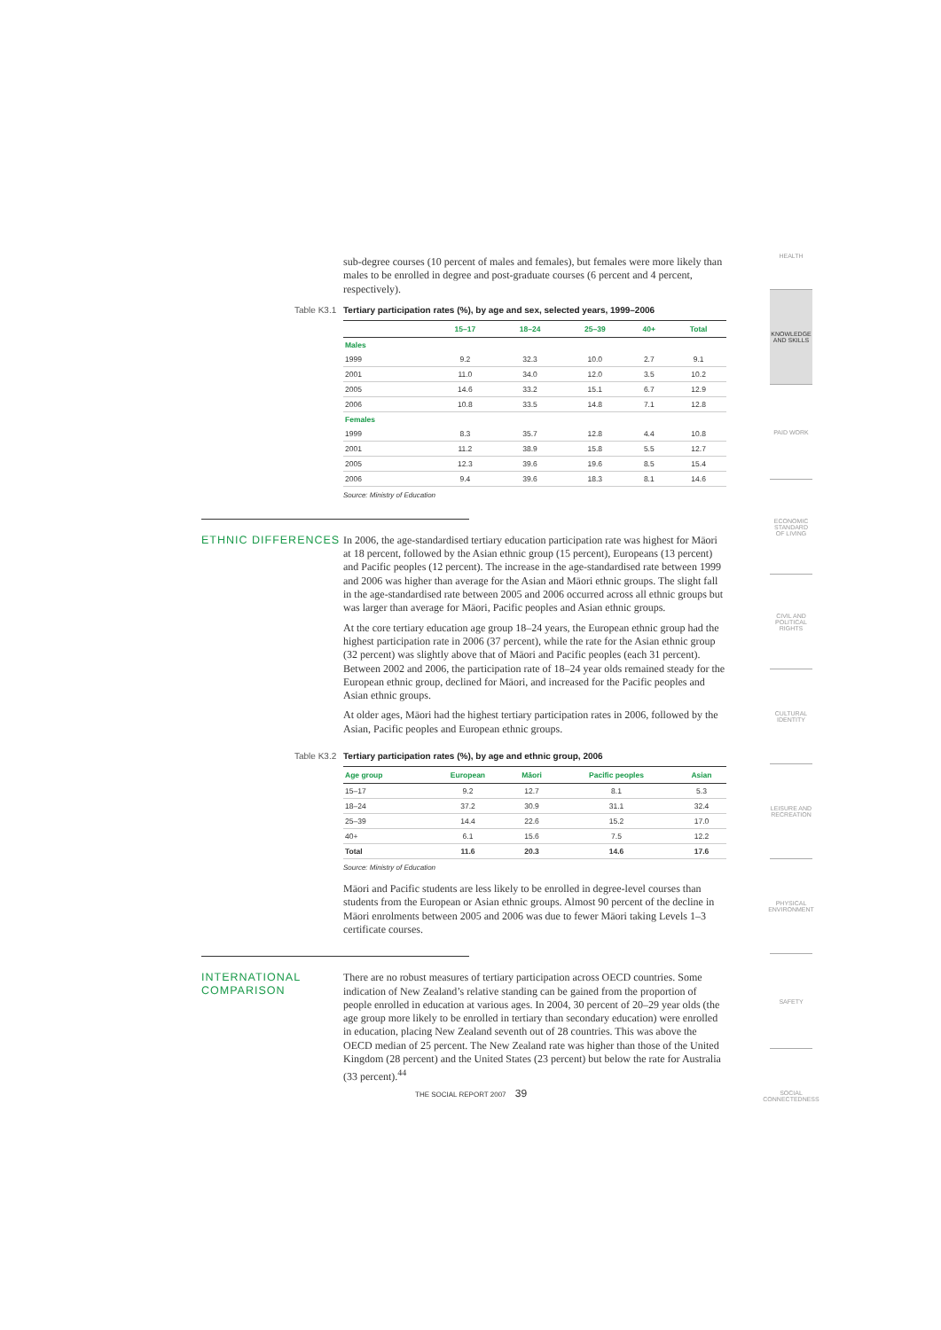sub-degree courses (10 percent of males and females), but females were more likely than males to be enrolled in degree and post-graduate courses (6 percent and 4 percent, respectively).
Table K3.1 Tertiary participation rates (%), by age and sex, selected years, 1999–2006
| | 15–17 | 18–24 | 25–39 | 40+ | Total |
| --- | --- | --- | --- | --- | --- |
| Males | | | | | |
| 1999 | 9.2 | 32.3 | 10.0 | 2.7 | 9.1 |
| 2001 | 11.0 | 34.0 | 12.0 | 3.5 | 10.2 |
| 2005 | 14.6 | 33.2 | 15.1 | 6.7 | 12.9 |
| 2006 | 10.8 | 33.5 | 14.8 | 7.1 | 12.8 |
| Females | | | | | |
| 1999 | 8.3 | 35.7 | 12.8 | 4.4 | 10.8 |
| 2001 | 11.2 | 38.9 | 15.8 | 5.5 | 12.7 |
| 2005 | 12.3 | 39.6 | 19.6 | 8.5 | 15.4 |
| 2006 | 9.4 | 39.6 | 18.3 | 8.1 | 14.6 |
Source: Ministry of Education
ETHNIC DIFFERENCES
In 2006, the age-standardised tertiary education participation rate was highest for Māori at 18 percent, followed by the Asian ethnic group (15 percent), Europeans (13 percent) and Pacific peoples (12 percent). The increase in the age-standardised rate between 1999 and 2006 was higher than average for the Asian and Māori ethnic groups. The slight fall in the age-standardised rate between 2005 and 2006 occurred across all ethnic groups but was larger than average for Māori, Pacific peoples and Asian ethnic groups.
At the core tertiary education age group 18–24 years, the European ethnic group had the highest participation rate in 2006 (37 percent), while the rate for the Asian ethnic group (32 percent) was slightly above that of Māori and Pacific peoples (each 31 percent). Between 2002 and 2006, the participation rate of 18–24 year olds remained steady for the European ethnic group, declined for Māori, and increased for the Pacific peoples and Asian ethnic groups.
At older ages, Māori had the highest tertiary participation rates in 2006, followed by the Asian, Pacific peoples and European ethnic groups.
Table K3.2 Tertiary participation rates (%), by age and ethnic group, 2006
| Age group | European | Māori | Pacific peoples | Asian |
| --- | --- | --- | --- | --- |
| 15–17 | 9.2 | 12.7 | 8.1 | 5.3 |
| 18–24 | 37.2 | 30.9 | 31.1 | 32.4 |
| 25–39 | 14.4 | 22.6 | 15.2 | 17.0 |
| 40+ | 6.1 | 15.6 | 7.5 | 12.2 |
| Total | 11.6 | 20.3 | 14.6 | 17.6 |
Source: Ministry of Education
Māori and Pacific students are less likely to be enrolled in degree-level courses than students from the European or Asian ethnic groups. Almost 90 percent of the decline in Māori enrolments between 2005 and 2006 was due to fewer Māori taking Levels 1–3 certificate courses.
INTERNATIONAL COMPARISON
There are no robust measures of tertiary participation across OECD countries. Some indication of New Zealand’s relative standing can be gained from the proportion of people enrolled in education at various ages. In 2004, 30 percent of 20–29 year olds (the age group more likely to be enrolled in tertiary than secondary education) were enrolled in education, placing New Zealand seventh out of 28 countries. This was above the OECD median of 25 percent. The New Zealand rate was higher than those of the United Kingdom (28 percent) and the United States (23 percent) but below the rate for Australia (33 percent).<sup>44</sup>
THE SOCIAL REPORT 2007 39
HEALTH
KNOWLEDGE AND SKILLS
PAID WORK
ECONOMIC STANDARD OF LIVING
CIVIL AND POLITICAL RIGHTS
CULTURAL IDENTITY
LEISURE AND RECREATION
PHYSICAL ENVIRONMENT
SAFETY
SOCIAL CONNECTEDNESS